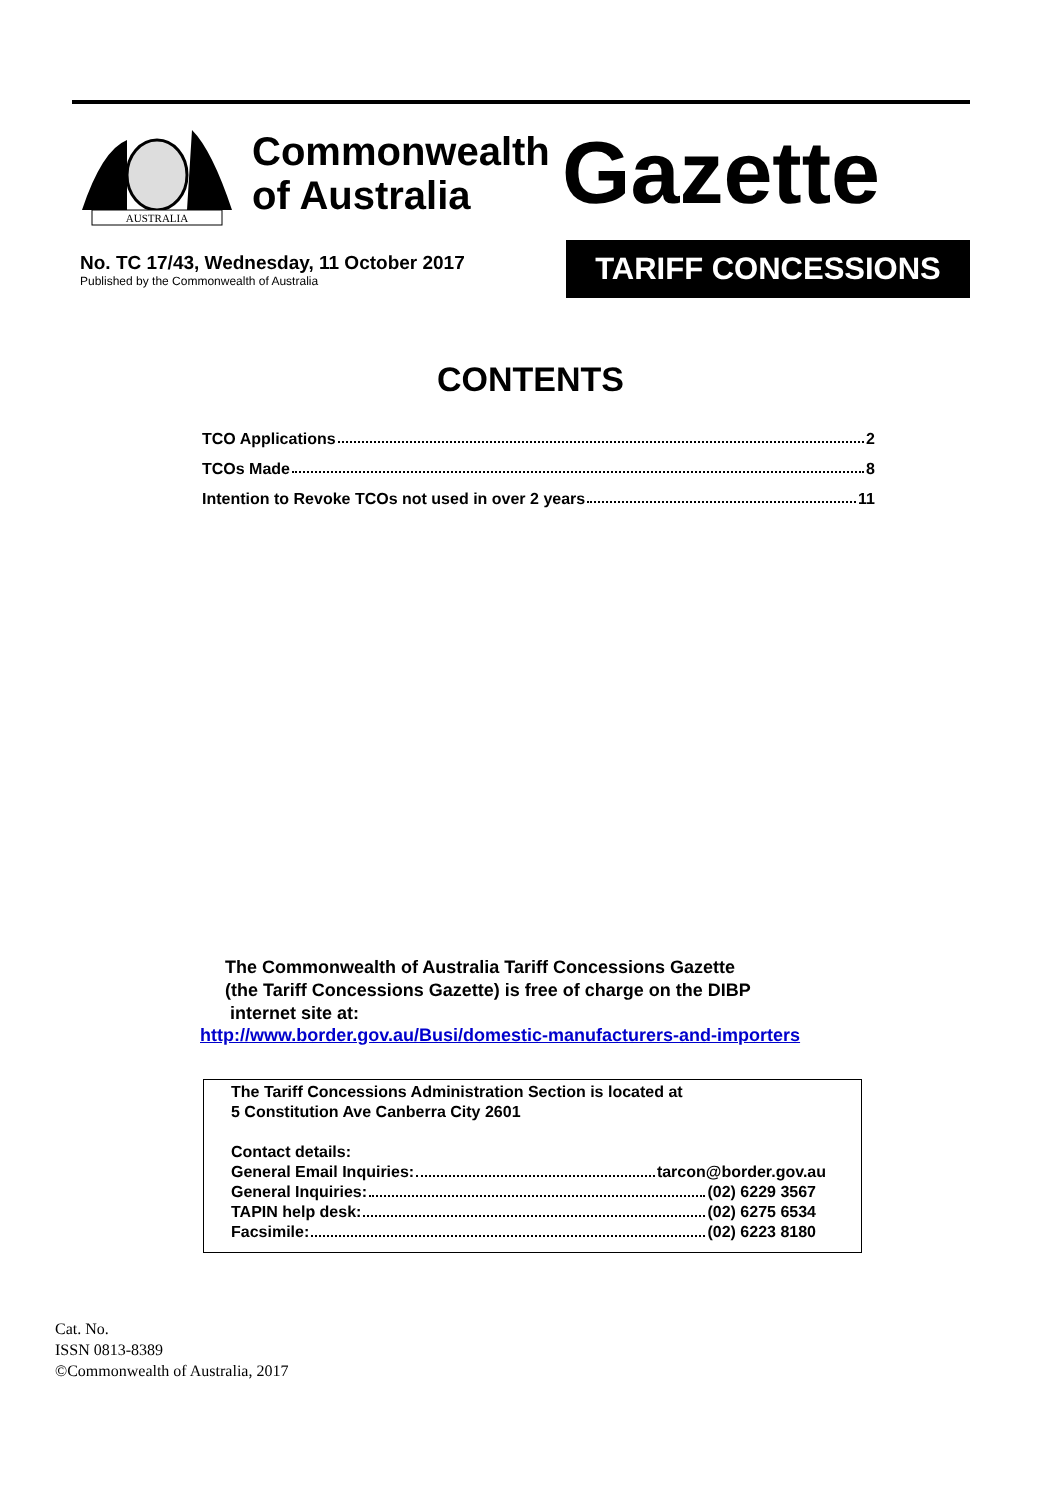AUSTRALIA
Commonwealth
of Australia
Gazette
No. TC 17/43, Wednesday, 11 October 2017
Published by the Commonwealth of Australia
TARIFF CONCESSIONS
CONTENTS
TCO Applications 2
TCOs Made 8
Intention to Revoke TCOs not used in over 2 years 11
The Commonwealth of Australia Tariff Concessions Gazette
(the Tariff Concessions Gazette) is free of charge on the DIBP
internet site at:
http://www.border.gov.au/Busi/domestic-manufacturers-and-importers
The Tariff Concessions Administration Section is located at
5 Constitution Ave Canberra City 2601
Contact details:
General Email Inquiries: tarcon@border.gov.au
General Inquiries: (02) 6229 3567
TAPIN help desk: (02) 6275 6534
Facsimile: (02) 6223 8180
Cat. No.
ISSN 0813-8389
©Commonwealth of Australia, 2017